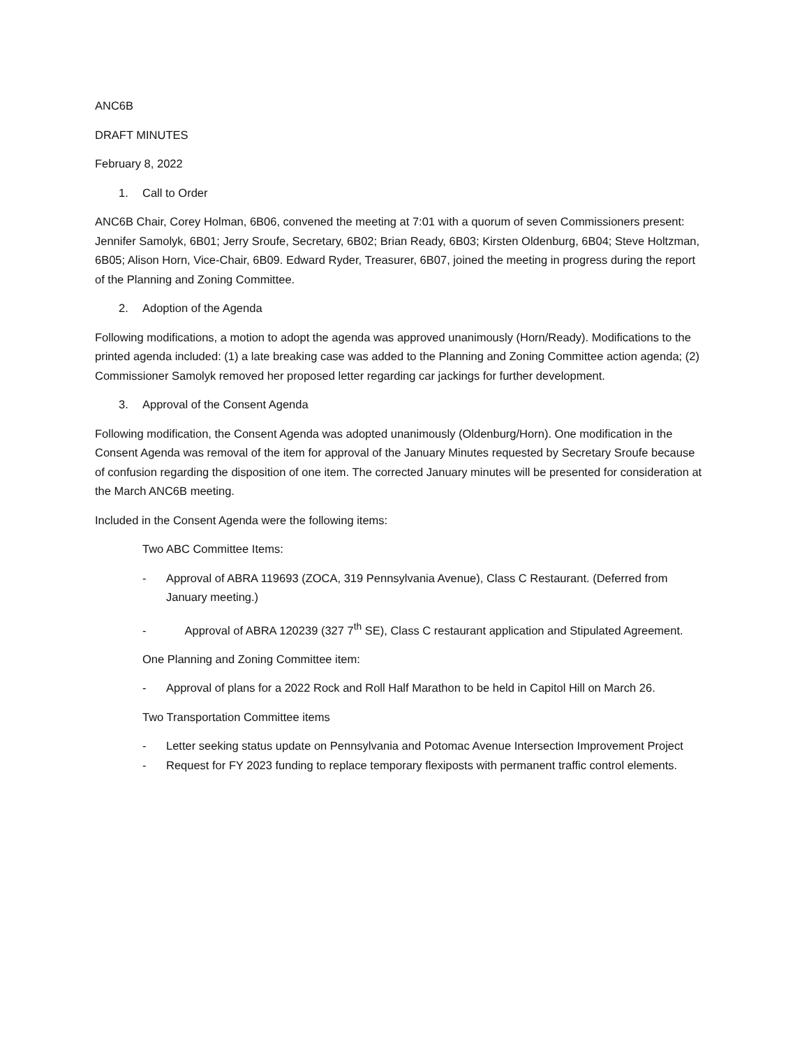ANC6B
DRAFT MINUTES
February 8, 2022
1. Call to Order
ANC6B Chair, Corey Holman, 6B06, convened the meeting at 7:01 with a quorum of seven Commissioners present: Jennifer Samolyk, 6B01; Jerry Sroufe, Secretary, 6B02; Brian Ready, 6B03; Kirsten Oldenburg, 6B04; Steve Holtzman, 6B05; Alison Horn, Vice-Chair, 6B09. Edward Ryder, Treasurer, 6B07, joined the meeting in progress during the report of the Planning and Zoning Committee.
2. Adoption of the Agenda
Following modifications, a motion to adopt the agenda was approved unanimously (Horn/Ready). Modifications to the printed agenda included: (1) a late breaking case was added to the Planning and Zoning Committee action agenda; (2) Commissioner Samolyk removed her proposed letter regarding car jackings for further development.
3. Approval of the Consent Agenda
Following modification, the Consent Agenda was adopted unanimously (Oldenburg/Horn). One modification in the Consent Agenda was removal of the item for approval of the January Minutes requested by Secretary Sroufe because of confusion regarding the disposition of one item. The corrected January minutes will be presented for consideration at the March ANC6B meeting.
Included in the Consent Agenda were the following items:
Two ABC Committee Items:
- Approval of ABRA 119693 (ZOCA, 319 Pennsylvania Avenue), Class C Restaurant. (Deferred from January meeting.)
- Approval of ABRA 120239 (327 7<sup>th</sup> SE), Class C restaurant application and Stipulated Agreement.
One Planning and Zoning Committee item:
- Approval of plans for a 2022 Rock and Roll Half Marathon to be held in Capitol Hill on March 26.
Two Transportation Committee items
- Letter seeking status update on Pennsylvania and Potomac Avenue Intersection Improvement Project
- Request for FY 2023 funding to replace temporary flexiposts with permanent traffic control elements.